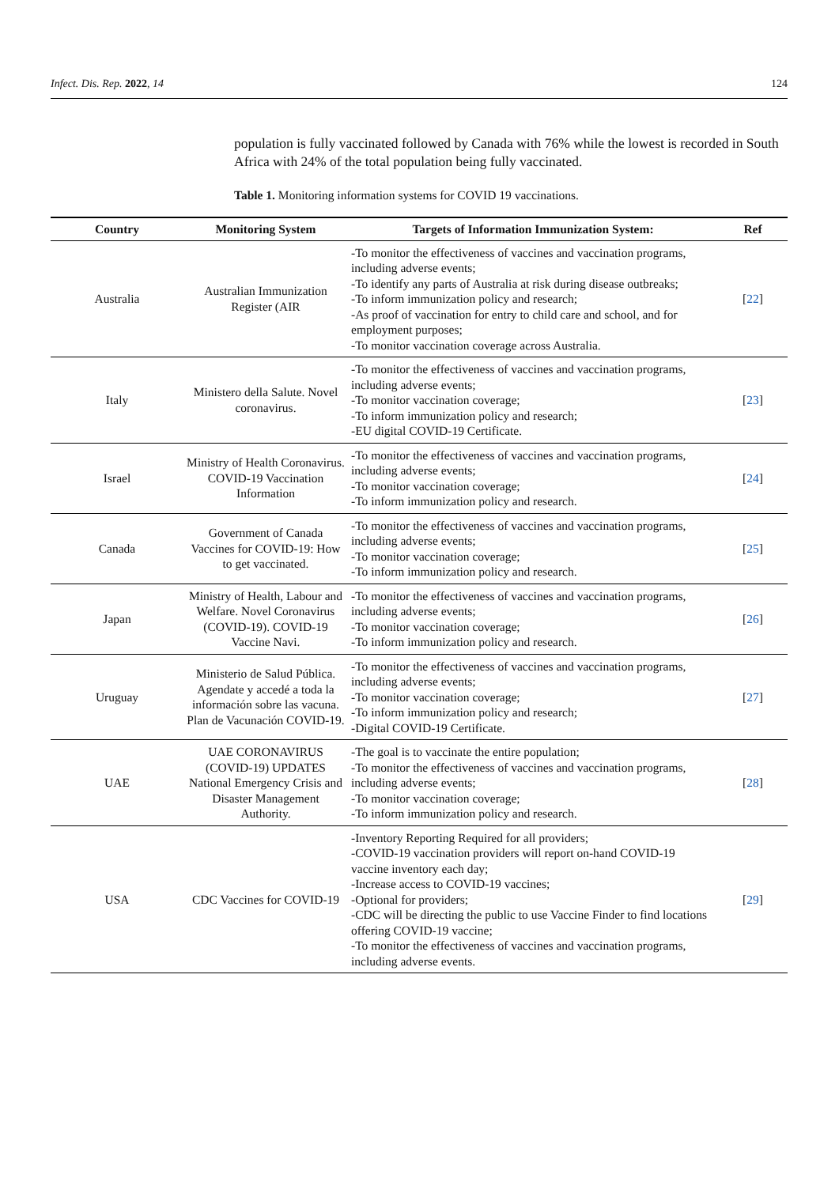Infect. Dis. Rep. 2022, 14 124
population is fully vaccinated followed by Canada with 76% while the lowest is recorded in South Africa with 24% of the total population being fully vaccinated.
Table 1. Monitoring information systems for COVID 19 vaccinations.
| Country | Monitoring System | Targets of Information Immunization System: | Ref |
| --- | --- | --- | --- |
| Australia | Australian Immunization Register (AIR | -To monitor the effectiveness of vaccines and vaccination programs, including adverse events; -To identify any parts of Australia at risk during disease outbreaks; -To inform immunization policy and research; -As proof of vaccination for entry to child care and school, and for employment purposes; -To monitor vaccination coverage across Australia. | [ 22 ] |
| Italy | Ministero della Salute. Novel coronavirus. | -To monitor the effectiveness of vaccines and vaccination programs, including adverse events; -To monitor vaccination coverage; -To inform immunization policy and research; -EU digital COVID-19 Certificate. | [ 23 ] |
| Israel | Ministry of Health Coronavirus. COVID-19 Vaccination Information | -To monitor the effectiveness of vaccines and vaccination programs, including adverse events; -To monitor vaccination coverage; -To inform immunization policy and research. | [ 24 ] |
| Canada | Government of Canada Vaccines for COVID-19: How to get vaccinated. | -To monitor the effectiveness of vaccines and vaccination programs, including adverse events; -To monitor vaccination coverage; -To inform immunization policy and research. | [ 25 ] |
| Japan | Ministry of Health, Labour and Welfare. Novel Coronavirus (COVID-19). COVID-19 Vaccine Navi. | -To monitor the effectiveness of vaccines and vaccination programs, including adverse events; -To monitor vaccination coverage; -To inform immunization policy and research. | [ 26 ] |
| Uruguay | Ministerio de Salud Pública. Agendate y accedé a toda la información sobre las vacuna. Plan de Vacunación COVID-19. | -To monitor the effectiveness of vaccines and vaccination programs, including adverse events; -To monitor vaccination coverage; -To inform immunization policy and research; -Digital COVID-19 Certificate. | [ 27 ] |
| UAE | UAE CORONAVIRUS (COVID-19) UPDATES National Emergency Crisis and Disaster Management Authority. | -The goal is to vaccinate the entire population; -To monitor the effectiveness of vaccines and vaccination programs, including adverse events; -To monitor vaccination coverage; -To inform immunization policy and research. | [ 28 ] |
| USA | CDC Vaccines for COVID-19 | -Inventory Reporting Required for all providers; -COVID-19 vaccination providers will report on-hand COVID-19 vaccine inventory each day; -Increase access to COVID-19 vaccines; -Optional for providers; -CDC will be directing the public to use Vaccine Finder to find locations offering COVID-19 vaccine; -To monitor the effectiveness of vaccines and vaccination programs, including adverse events. | [ 29 ] |